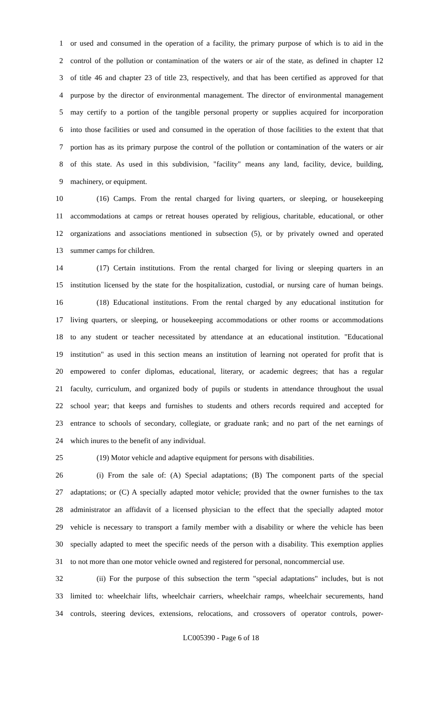1 or used and consumed in the operation of a facility, the primary purpose of which is to aid in the
2 control of the pollution or contamination of the waters or air of the state, as defined in chapter 12
3 of title 46 and chapter 23 of title 23, respectively, and that has been certified as approved for that
4 purpose by the director of environmental management. The director of environmental management
5 may certify to a portion of the tangible personal property or supplies acquired for incorporation
6 into those facilities or used and consumed in the operation of those facilities to the extent that that
7 portion has as its primary purpose the control of the pollution or contamination of the waters or air
8 of this state. As used in this subdivision, "facility" means any land, facility, device, building,
9 machinery, or equipment.
10 (16) Camps. From the rental charged for living quarters, or sleeping, or housekeeping
11 accommodations at camps or retreat houses operated by religious, charitable, educational, or other
12 organizations and associations mentioned in subsection (5), or by privately owned and operated
13 summer camps for children.
14 (17) Certain institutions. From the rental charged for living or sleeping quarters in an
15 institution licensed by the state for the hospitalization, custodial, or nursing care of human beings.
16 (18) Educational institutions. From the rental charged by any educational institution for
17 living quarters, or sleeping, or housekeeping accommodations or other rooms or accommodations
18 to any student or teacher necessitated by attendance at an educational institution. "Educational
19 institution" as used in this section means an institution of learning not operated for profit that is
20 empowered to confer diplomas, educational, literary, or academic degrees; that has a regular
21 faculty, curriculum, and organized body of pupils or students in attendance throughout the usual
22 school year; that keeps and furnishes to students and others records required and accepted for
23 entrance to schools of secondary, collegiate, or graduate rank; and no part of the net earnings of
24 which inures to the benefit of any individual.
25 (19) Motor vehicle and adaptive equipment for persons with disabilities.
26 (i) From the sale of: (A) Special adaptations; (B) The component parts of the special
27 adaptations; or (C) A specially adapted motor vehicle; provided that the owner furnishes to the tax
28 administrator an affidavit of a licensed physician to the effect that the specially adapted motor
29 vehicle is necessary to transport a family member with a disability or where the vehicle has been
30 specially adapted to meet the specific needs of the person with a disability. This exemption applies
31 to not more than one motor vehicle owned and registered for personal, noncommercial use.
32 (ii) For the purpose of this subsection the term "special adaptations" includes, but is not
33 limited to: wheelchair lifts, wheelchair carriers, wheelchair ramps, wheelchair securements, hand
34 controls, steering devices, extensions, relocations, and crossovers of operator controls, power-
LC005390 - Page 6 of 18